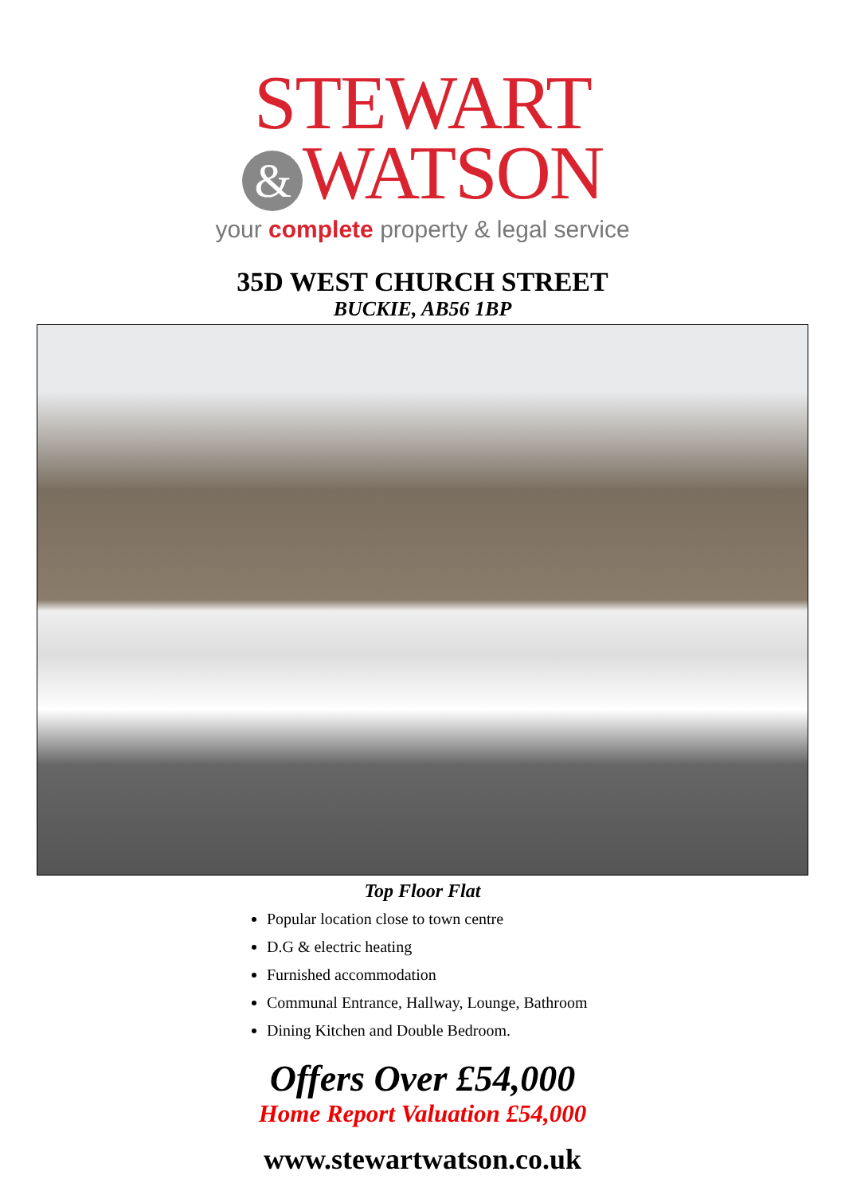STEWART
& WATSON
your complete property & legal service
35D WEST CHURCH STREET
BUCKIE, AB56 1BP
Top Floor Flat
Popular location close to town centre
D.G & electric heating
Furnished accommodation
Communal Entrance, Hallway, Lounge, Bathroom
Dining Kitchen and Double Bedroom.
Offers Over £54,000
Home Report Valuation £54,000
www.stewartwatson.co.uk